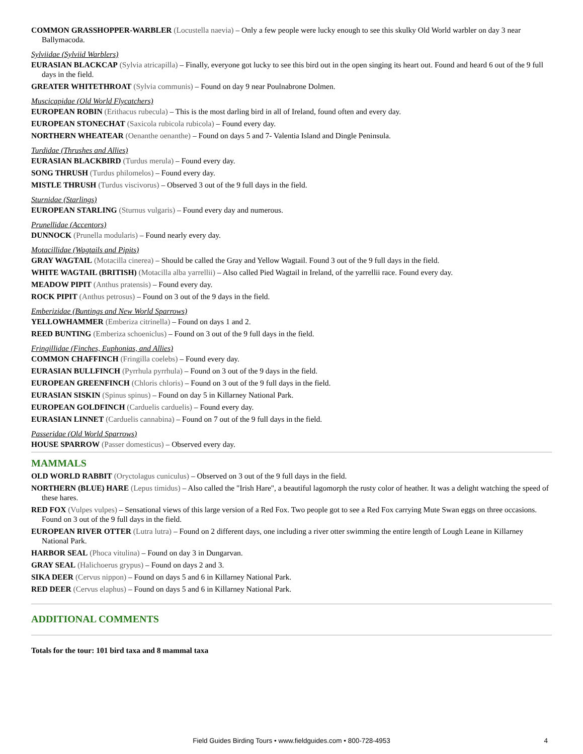COMMON GRASSHOPPER-WARBLER (Locustella naevia) – Only a few people were lucky enough to see this skulky Old World warbler on day 3 near Ballymacoda.
Sylviidae (Sylviid Warblers)
EURASIAN BLACKCAP (Sylvia atricapilla) – Finally, everyone got lucky to see this bird out in the open singing its heart out. Found and heard 6 out of the 9 full days in the field.
GREATER WHITETHROAT (Sylvia communis) – Found on day 9 near Poulnabrone Dolmen.
Muscicapidae (Old World Flycatchers)
EUROPEAN ROBIN (Erithacus rubecula) – This is the most darling bird in all of Ireland, found often and every day.
EUROPEAN STONECHAT (Saxicola rubicola rubicola) – Found every day.
NORTHERN WHEATEAR (Oenanthe oenanthe) – Found on days 5 and 7- Valentia Island and Dingle Peninsula.
Turdidae (Thrushes and Allies)
EURASIAN BLACKBIRD (Turdus merula) – Found every day.
SONG THRUSH (Turdus philomelos) – Found every day.
MISTLE THRUSH (Turdus viscivorus) – Observed 3 out of the 9 full days in the field.
Sturnidae (Starlings)
EUROPEAN STARLING (Sturnus vulgaris) – Found every day and numerous.
Prunellidae (Accentors)
DUNNOCK (Prunella modularis) – Found nearly every day.
Motacillidae (Wagtails and Pipits)
GRAY WAGTAIL (Motacilla cinerea) – Should be called the Gray and Yellow Wagtail. Found 3 out of the 9 full days in the field.
WHITE WAGTAIL (BRITISH) (Motacilla alba yarrellii) – Also called Pied Wagtail in Ireland, of the yarrellii race. Found every day.
MEADOW PIPIT (Anthus pratensis) – Found every day.
ROCK PIPIT (Anthus petrosus) – Found on 3 out of the 9 days in the field.
Emberizidae (Buntings and New World Sparrows)
YELLOWHAMMER (Emberiza citrinella) – Found on days 1 and 2.
REED BUNTING (Emberiza schoeniclus) – Found on 3 out of the 9 full days in the field.
Fringillidae (Finches, Euphonias, and Allies)
COMMON CHAFFINCH (Fringilla coelebs) – Found every day.
EURASIAN BULLFINCH (Pyrrhula pyrrhula) – Found on 3 out of the 9 days in the field.
EUROPEAN GREENFINCH (Chloris chloris) – Found on 3 out of the 9 full days in the field.
EURASIAN SISKIN (Spinus spinus) – Found on day 5 in Killarney National Park.
EUROPEAN GOLDFINCH (Carduelis carduelis) – Found every day.
EURASIAN LINNET (Carduelis cannabina) – Found on 7 out of the 9 full days in the field.
Passeridae (Old World Sparrows)
HOUSE SPARROW (Passer domesticus) – Observed every day.
MAMMALS
OLD WORLD RABBIT (Oryctolagus cuniculus) – Observed on 3 out of the 9 full days in the field.
NORTHERN (BLUE) HARE (Lepus timidus) – Also called the "Irish Hare", a beautiful lagomorph the rusty color of heather. It was a delight watching the speed of these hares.
RED FOX (Vulpes vulpes) – Sensational views of this large version of a Red Fox. Two people got to see a Red Fox carrying Mute Swan eggs on three occasions. Found on 3 out of the 9 full days in the field.
EUROPEAN RIVER OTTER (Lutra lutra) – Found on 2 different days, one including a river otter swimming the entire length of Lough Leane in Killarney National Park.
HARBOR SEAL (Phoca vitulina) – Found on day 3 in Dungarvan.
GRAY SEAL (Halichoerus grypus) – Found on days 2 and 3.
SIKA DEER (Cervus nippon) – Found on days 5 and 6 in Killarney National Park.
RED DEER (Cervus elaphus) – Found on days 5 and 6 in Killarney National Park.
ADDITIONAL COMMENTS
Totals for the tour: 101 bird taxa and 8 mammal taxa
Field Guides Birding Tours • www.fieldguides.com • 800-728-4953 4